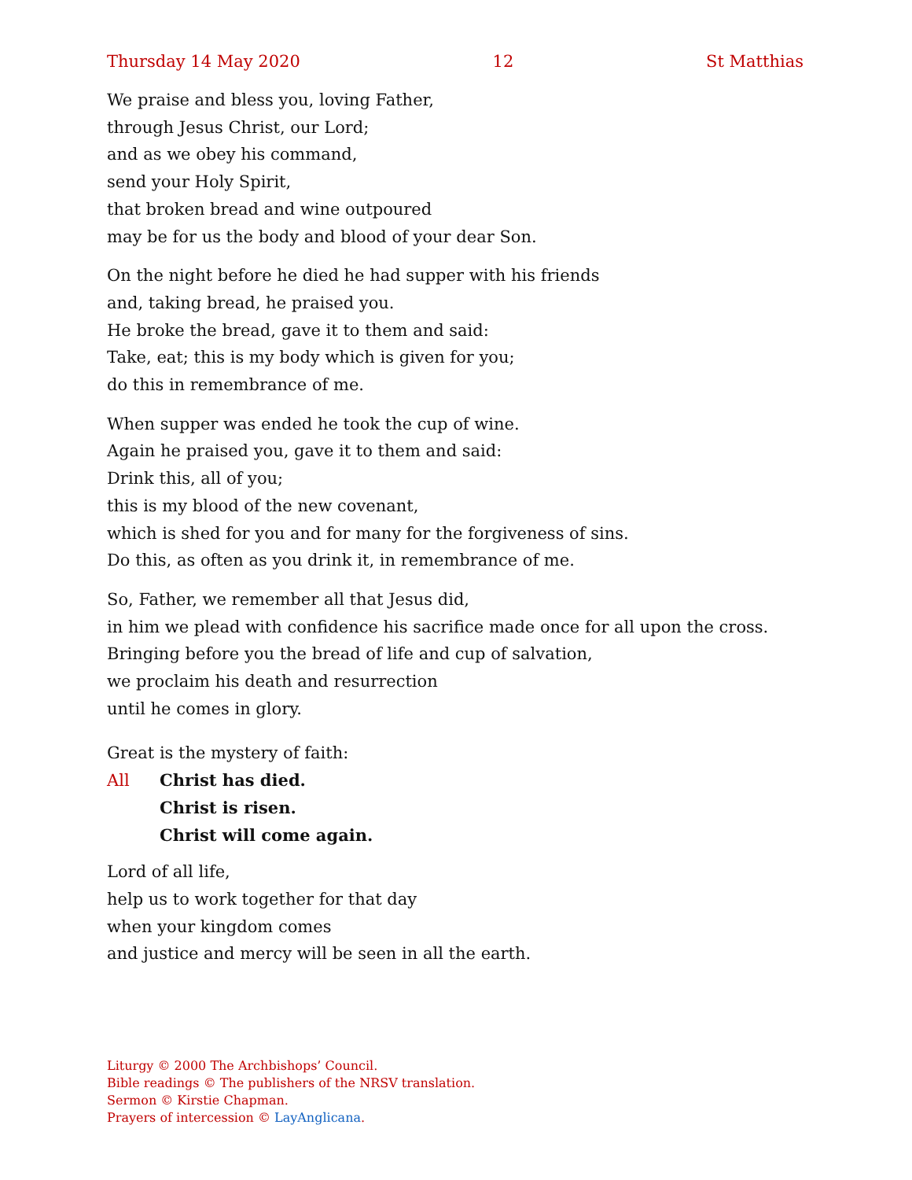Thursday 14 May 2020 12 St Matthias
We praise and bless you, loving Father,
through Jesus Christ, our Lord;
and as we obey his command,
send your Holy Spirit,
that broken bread and wine outpoured
may be for us the body and blood of your dear Son.
On the night before he died he had supper with his friends
and, taking bread, he praised you.
He broke the bread, gave it to them and said:
Take, eat; this is my body which is given for you;
do this in remembrance of me.
When supper was ended he took the cup of wine.
Again he praised you, gave it to them and said:
Drink this, all of you;
this is my blood of the new covenant,
which is shed for you and for many for the forgiveness of sins.
Do this, as often as you drink it, in remembrance of me.
So, Father, we remember all that Jesus did,
in him we plead with confidence his sacrifice made once for all upon the cross.
Bringing before you the bread of life and cup of salvation,
we proclaim his death and resurrection
until he comes in glory.
Great is the mystery of faith:
All Christ has died.
Christ is risen.
Christ will come again.
Lord of all life,
help us to work together for that day
when your kingdom comes
and justice and mercy will be seen in all the earth.
Liturgy © 2000 The Archbishops’ Council.
Bible readings © The publishers of the NRSV translation.
Sermon © Kirstie Chapman.
Prayers of intercession © LayAnglicana.